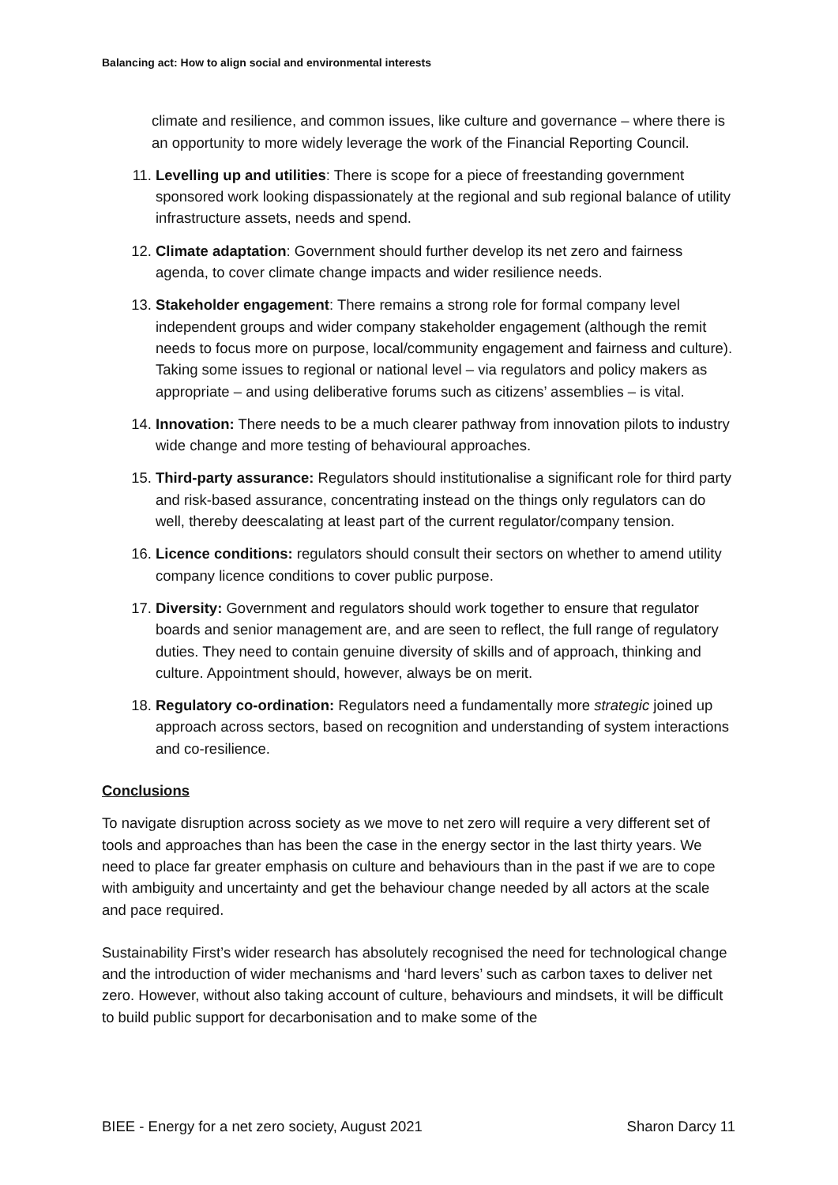Balancing act: How to align social and environmental interests
climate and resilience, and common issues, like culture and governance – where there is an opportunity to more widely leverage the work of the Financial Reporting Council.
11. Levelling up and utilities: There is scope for a piece of freestanding government sponsored work looking dispassionately at the regional and sub regional balance of utility infrastructure assets, needs and spend.
12. Climate adaptation: Government should further develop its net zero and fairness agenda, to cover climate change impacts and wider resilience needs.
13. Stakeholder engagement: There remains a strong role for formal company level independent groups and wider company stakeholder engagement (although the remit needs to focus more on purpose, local/community engagement and fairness and culture). Taking some issues to regional or national level – via regulators and policy makers as appropriate – and using deliberative forums such as citizens’ assemblies – is vital.
14. Innovation: There needs to be a much clearer pathway from innovation pilots to industry wide change and more testing of behavioural approaches.
15. Third-party assurance: Regulators should institutionalise a significant role for third party and risk-based assurance, concentrating instead on the things only regulators can do well, thereby deescalating at least part of the current regulator/company tension.
16. Licence conditions: regulators should consult their sectors on whether to amend utility company licence conditions to cover public purpose.
17. Diversity: Government and regulators should work together to ensure that regulator boards and senior management are, and are seen to reflect, the full range of regulatory duties. They need to contain genuine diversity of skills and of approach, thinking and culture. Appointment should, however, always be on merit.
18. Regulatory co-ordination: Regulators need a fundamentally more strategic joined up approach across sectors, based on recognition and understanding of system interactions and co-resilience.
Conclusions
To navigate disruption across society as we move to net zero will require a very different set of tools and approaches than has been the case in the energy sector in the last thirty years. We need to place far greater emphasis on culture and behaviours than in the past if we are to cope with ambiguity and uncertainty and get the behaviour change needed by all actors at the scale and pace required.
Sustainability First’s wider research has absolutely recognised the need for technological change and the introduction of wider mechanisms and ‘hard levers’ such as carbon taxes to deliver net zero. However, without also taking account of culture, behaviours and mindsets, it will be difficult to build public support for decarbonisation and to make some of the
BIEE - Energy for a net zero society, August 2021 Sharon Darcy 11